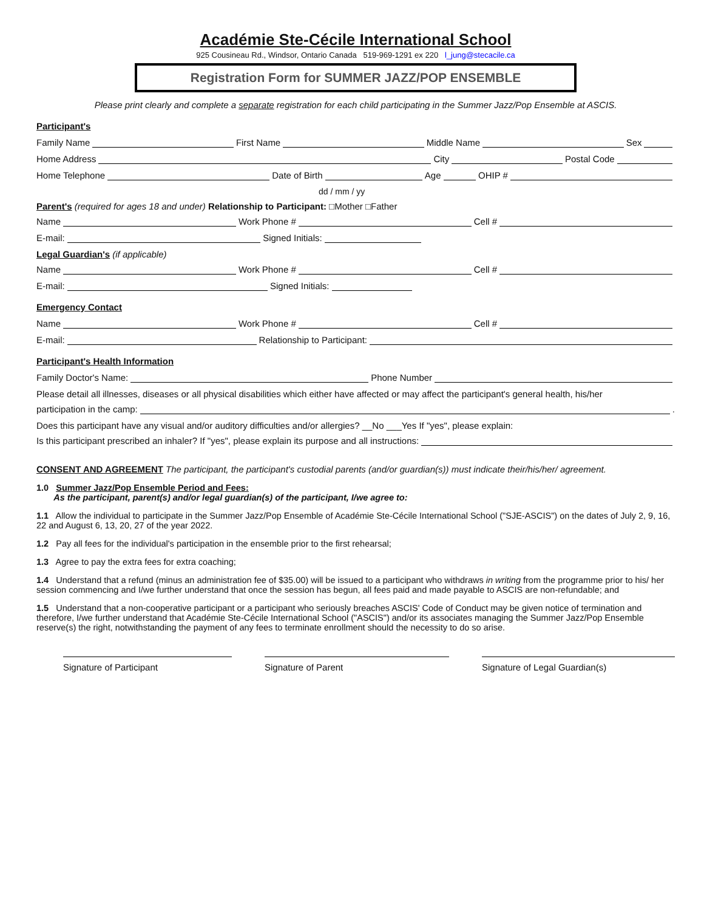Académie Ste-Cécile International School
925 Cousineau Rd., Windsor, Ontario Canada 519-969-1291 ex 220 l_jung@stecacile.ca
Registration Form for SUMMER JAZZ/POP ENSEMBLE
Please print clearly and complete a separate registration for each child participating in the Summer Jazz/Pop Ensemble at ASCIS.
Participant's
Family Name First Name Middle Name Sex
Home Address City Postal Code
Home Telephone Date of Birth Age OHIP #
dd / mm / yy
Parent's (required for ages 18 and under) Relationship to Participant: □Mother □Father
Name Work Phone # Cell #
E-mail: Signed Initials:
Legal Guardian's (if applicable)
Name Work Phone # Cell #
E-mail: Signed Initials:
Emergency Contact
Name Work Phone # Cell #
E-mail: Relationship to Participant:
Participant's Health Information
Family Doctor's Name: Phone Number
Please detail all illnesses, diseases or all physical disabilities which either have affected or may affect the participant's general health, his/her
participation in the camp: .
Does this participant have any visual and/or auditory difficulties and/or allergies? __No ___Yes If "yes", please explain:
Is this participant prescribed an inhaler? If "yes", please explain its purpose and all instructions:
CONSENT AND AGREEMENT The participant, the participant's custodial parents (and/or guardian(s)) must indicate their/his/her/ agreement.
1.0 Summer Jazz/Pop Ensemble Period and Fees:
As the participant, parent(s) and/or legal guardian(s) of the participant, I/we agree to:
1.1 Allow the individual to participate in the Summer Jazz/Pop Ensemble of Académie Ste-Cécile International School ("SJE-ASCIS") on the dates of July 2, 9, 16, 22 and August 6, 13, 20, 27 of the year 2022.
1.2 Pay all fees for the individual's participation in the ensemble prior to the first rehearsal;
1.3 Agree to pay the extra fees for extra coaching;
1.4 Understand that a refund (minus an administration fee of $35.00) will be issued to a participant who withdraws in writing from the programme prior to his/ her session commencing and I/we further understand that once the session has begun, all fees paid and made payable to ASCIS are non-refundable; and
1.5 Understand that a non-cooperative participant or a participant who seriously breaches ASCIS' Code of Conduct may be given notice of termination and therefore, I/we further understand that Académie Ste-Cécile International School ("ASCIS") and/or its associates managing the Summer Jazz/Pop Ensemble reserve(s) the right, notwithstanding the payment of any fees to terminate enrollment should the necessity to do so arise.
Signature of Participant Signature of Parent Signature of Legal Guardian(s)